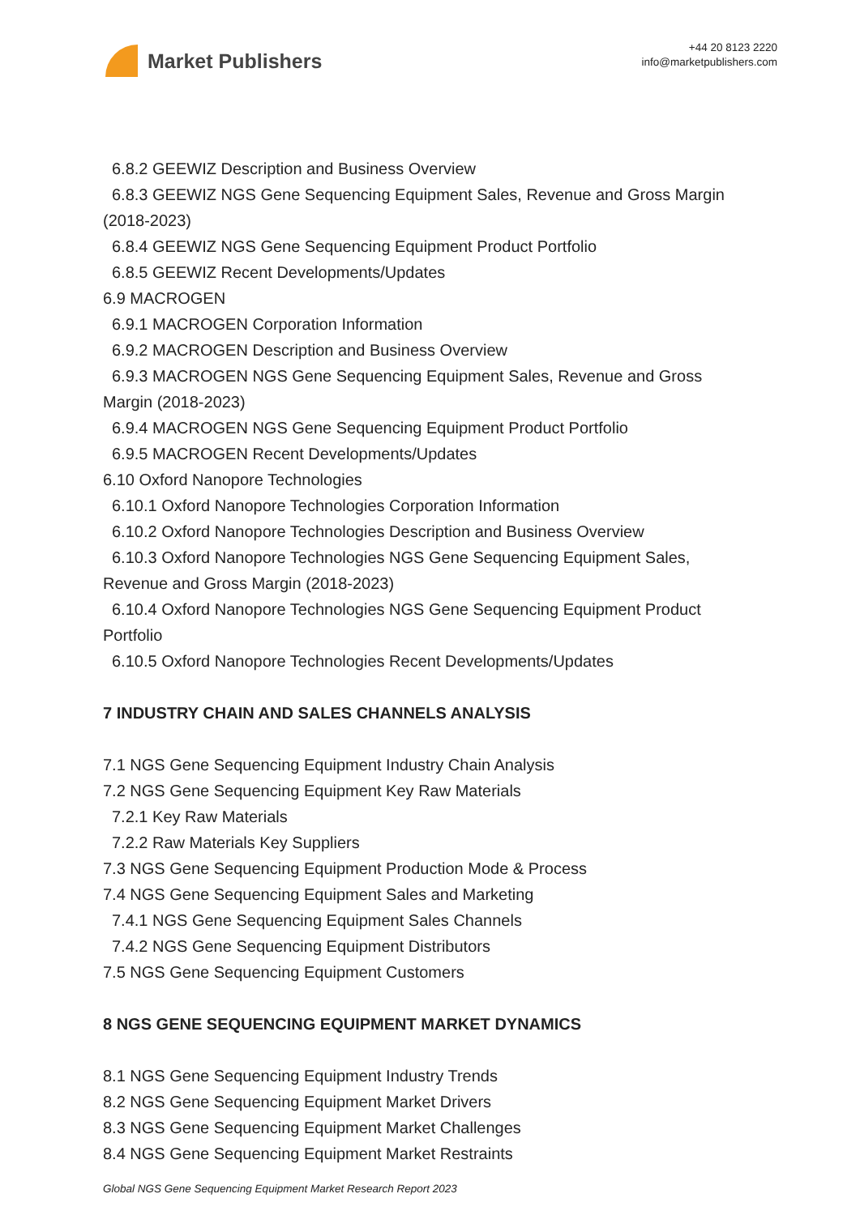Market Publishers
+44 20 8123 2220
info@marketpublishers.com
6.8.2 GEEWIZ Description and Business Overview
6.8.3 GEEWIZ NGS Gene Sequencing Equipment Sales, Revenue and Gross Margin
(2018-2023)
6.8.4 GEEWIZ NGS Gene Sequencing Equipment Product Portfolio
6.8.5 GEEWIZ Recent Developments/Updates
6.9 MACROGEN
6.9.1 MACROGEN Corporation Information
6.9.2 MACROGEN Description and Business Overview
6.9.3 MACROGEN NGS Gene Sequencing Equipment Sales, Revenue and Gross
Margin (2018-2023)
6.9.4 MACROGEN NGS Gene Sequencing Equipment Product Portfolio
6.9.5 MACROGEN Recent Developments/Updates
6.10 Oxford Nanopore Technologies
6.10.1 Oxford Nanopore Technologies Corporation Information
6.10.2 Oxford Nanopore Technologies Description and Business Overview
6.10.3 Oxford Nanopore Technologies NGS Gene Sequencing Equipment Sales,
Revenue and Gross Margin (2018-2023)
6.10.4 Oxford Nanopore Technologies NGS Gene Sequencing Equipment Product
Portfolio
6.10.5 Oxford Nanopore Technologies Recent Developments/Updates
7 INDUSTRY CHAIN AND SALES CHANNELS ANALYSIS
7.1 NGS Gene Sequencing Equipment Industry Chain Analysis
7.2 NGS Gene Sequencing Equipment Key Raw Materials
7.2.1 Key Raw Materials
7.2.2 Raw Materials Key Suppliers
7.3 NGS Gene Sequencing Equipment Production Mode & Process
7.4 NGS Gene Sequencing Equipment Sales and Marketing
7.4.1 NGS Gene Sequencing Equipment Sales Channels
7.4.2 NGS Gene Sequencing Equipment Distributors
7.5 NGS Gene Sequencing Equipment Customers
8 NGS GENE SEQUENCING EQUIPMENT MARKET DYNAMICS
8.1 NGS Gene Sequencing Equipment Industry Trends
8.2 NGS Gene Sequencing Equipment Market Drivers
8.3 NGS Gene Sequencing Equipment Market Challenges
8.4 NGS Gene Sequencing Equipment Market Restraints
Global NGS Gene Sequencing Equipment Market Research Report 2023